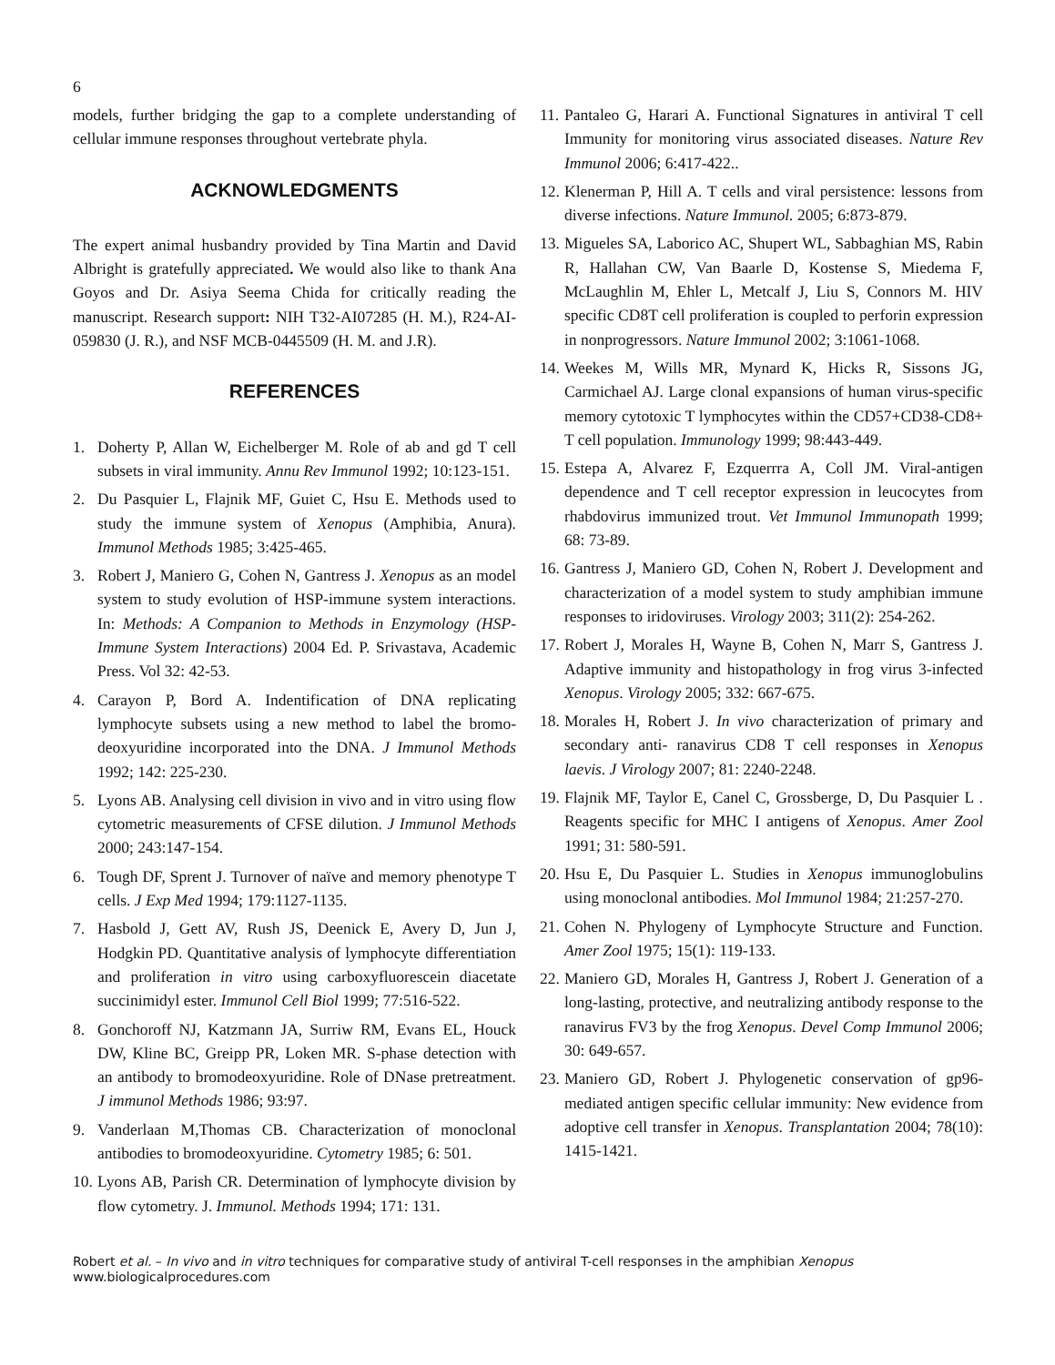6
models, further bridging the gap to a complete understanding of cellular immune responses throughout vertebrate phyla.
ACKNOWLEDGMENTS
The expert animal husbandry provided by Tina Martin and David Albright is gratefully appreciated. We would also like to thank Ana Goyos and Dr. Asiya Seema Chida for critically reading the manuscript. Research support: NIH T32-AI07285 (H. M.), R24-AI-059830 (J. R.), and NSF MCB-0445509 (H. M. and J.R).
REFERENCES
1. Doherty P, Allan W, Eichelberger M. Role of ab and gd T cell subsets in viral immunity. Annu Rev Immunol 1992; 10:123-151.
2. Du Pasquier L, Flajnik MF, Guiet C, Hsu E. Methods used to study the immune system of Xenopus (Amphibia, Anura). Immunol Methods 1985; 3:425-465.
3. Robert J, Maniero G, Cohen N, Gantress J. Xenopus as an model system to study evolution of HSP-immune system interactions. In: Methods: A Companion to Methods in Enzymology (HSP-Immune System Interactions) 2004 Ed. P. Srivastava, Academic Press. Vol 32: 42-53.
4. Carayon P, Bord A. Indentification of DNA replicating lymphocyte subsets using a new method to label the bromo-deoxyuridine incorporated into the DNA. J Immunol Methods 1992; 142: 225-230.
5. Lyons AB. Analysing cell division in vivo and in vitro using flow cytometric measurements of CFSE dilution. J Immunol Methods 2000; 243:147-154.
6. Tough DF, Sprent J. Turnover of naïve and memory phenotype T cells. J Exp Med 1994; 179:1127-1135.
7. Hasbold J, Gett AV, Rush JS, Deenick E, Avery D, Jun J, Hodgkin PD. Quantitative analysis of lymphocyte differentiation and proliferation in vitro using carboxyfluorescein diacetate succinimidyl ester. Immunol Cell Biol 1999; 77:516-522.
8. Gonchoroff NJ, Katzmann JA, Surriw RM, Evans EL, Houck DW, Kline BC, Greipp PR, Loken MR. S-phase detection with an antibody to bromodeoxyuridine. Role of DNase pretreatment. J immunol Methods 1986; 93:97.
9. Vanderlaan M,Thomas CB. Characterization of monoclonal antibodies to bromodeoxyuridine. Cytometry 1985; 6: 501.
10. Lyons AB, Parish CR. Determination of lymphocyte division by flow cytometry. J. Immunol. Methods 1994; 171: 131.
11. Pantaleo G, Harari A. Functional Signatures in antiviral T cell Immunity for monitoring virus associated diseases. Nature Rev Immunol 2006; 6:417-422..
12. Klenerman P, Hill A. T cells and viral persistence: lessons from diverse infections. Nature Immunol. 2005; 6:873-879.
13. Migueles SA, Laborico AC, Shupert WL, Sabbaghian MS, Rabin R, Hallahan CW, Van Baarle D, Kostense S, Miedema F, McLaughlin M, Ehler L, Metcalf J, Liu S, Connors M. HIV specific CD8T cell proliferation is coupled to perforin expression in nonprogressors. Nature Immunol 2002; 3:1061-1068.
14. Weekes M, Wills MR, Mynard K, Hicks R, Sissons JG, Carmichael AJ. Large clonal expansions of human virus-specific memory cytotoxic T lymphocytes within the CD57+CD38-CD8+ T cell population. Immunology 1999; 98:443-449.
15. Estepa A, Alvarez F, Ezquerrra A, Coll JM. Viral-antigen dependence and T cell receptor expression in leucocytes from rhabdovirus immunized trout. Vet Immunol Immunopath 1999; 68: 73-89.
16. Gantress J, Maniero GD, Cohen N, Robert J. Development and characterization of a model system to study amphibian immune responses to iridoviruses. Virology 2003; 311(2): 254-262.
17. Robert J, Morales H, Wayne B, Cohen N, Marr S, Gantress J. Adaptive immunity and histopathology in frog virus 3-infected Xenopus. Virology 2005; 332: 667-675.
18. Morales H, Robert J. In vivo characterization of primary and secondary anti- ranavirus CD8 T cell responses in Xenopus laevis. J Virology 2007; 81: 2240-2248.
19. Flajnik MF, Taylor E, Canel C, Grossberge, D, Du Pasquier L . Reagents specific for MHC I antigens of Xenopus. Amer Zool 1991; 31: 580-591.
20. Hsu E, Du Pasquier L. Studies in Xenopus immunoglobulins using monoclonal antibodies. Mol Immunol 1984; 21:257-270.
21. Cohen N. Phylogeny of Lymphocyte Structure and Function. Amer Zool 1975; 15(1): 119-133.
22. Maniero GD, Morales H, Gantress J, Robert J. Generation of a long-lasting, protective, and neutralizing antibody response to the ranavirus FV3 by the frog Xenopus. Devel Comp Immunol 2006; 30: 649-657.
23. Maniero GD, Robert J. Phylogenetic conservation of gp96-mediated antigen specific cellular immunity: New evidence from adoptive cell transfer in Xenopus. Transplantation 2004; 78(10): 1415-1421.
Robert et al. – In vivo and in vitro techniques for comparative study of antiviral T-cell responses in the amphibian Xenopus
www.biologicalprocedures.com